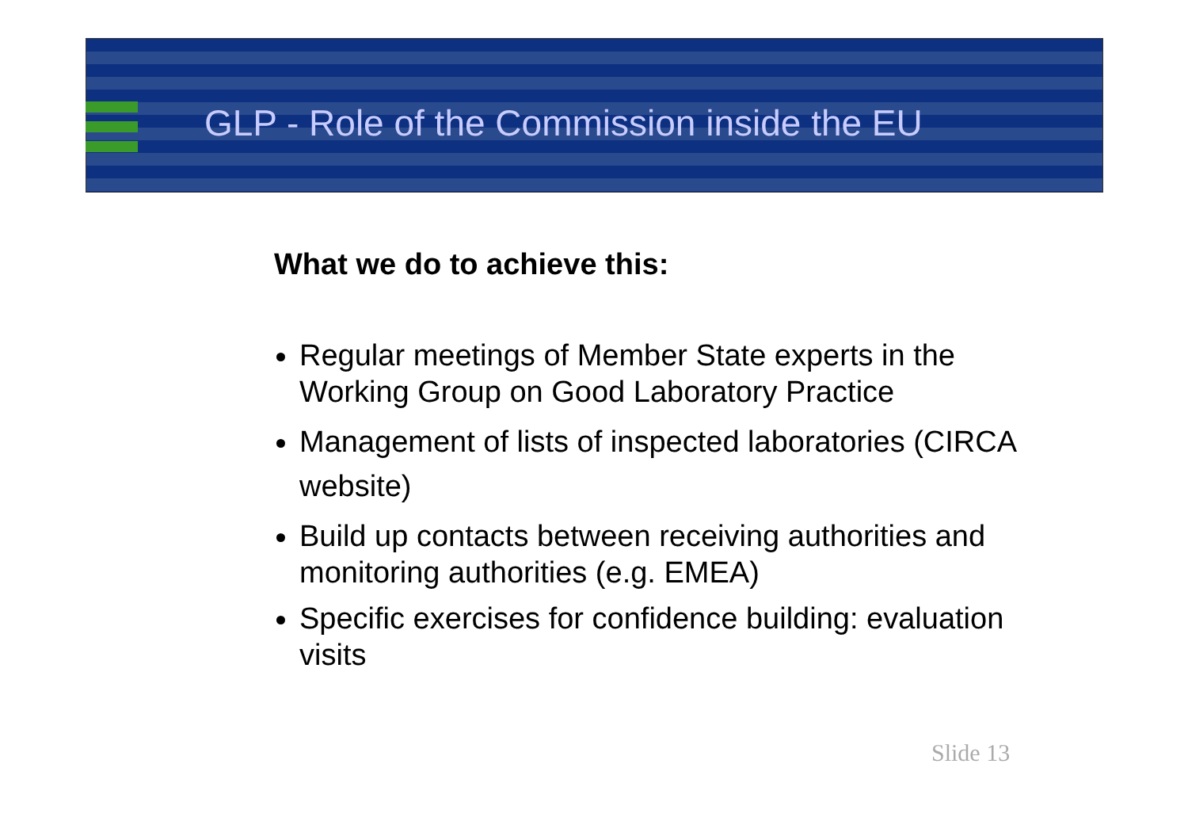GLP - Role of the Commission inside the EU
What we do to achieve this:
Regular meetings of Member State experts in the Working Group on Good Laboratory Practice
Management of lists of inspected laboratories (CIRCA website)
Build up contacts between receiving authorities and monitoring authorities (e.g. EMEA)
Specific exercises for confidence building: evaluation visits
Slide 13